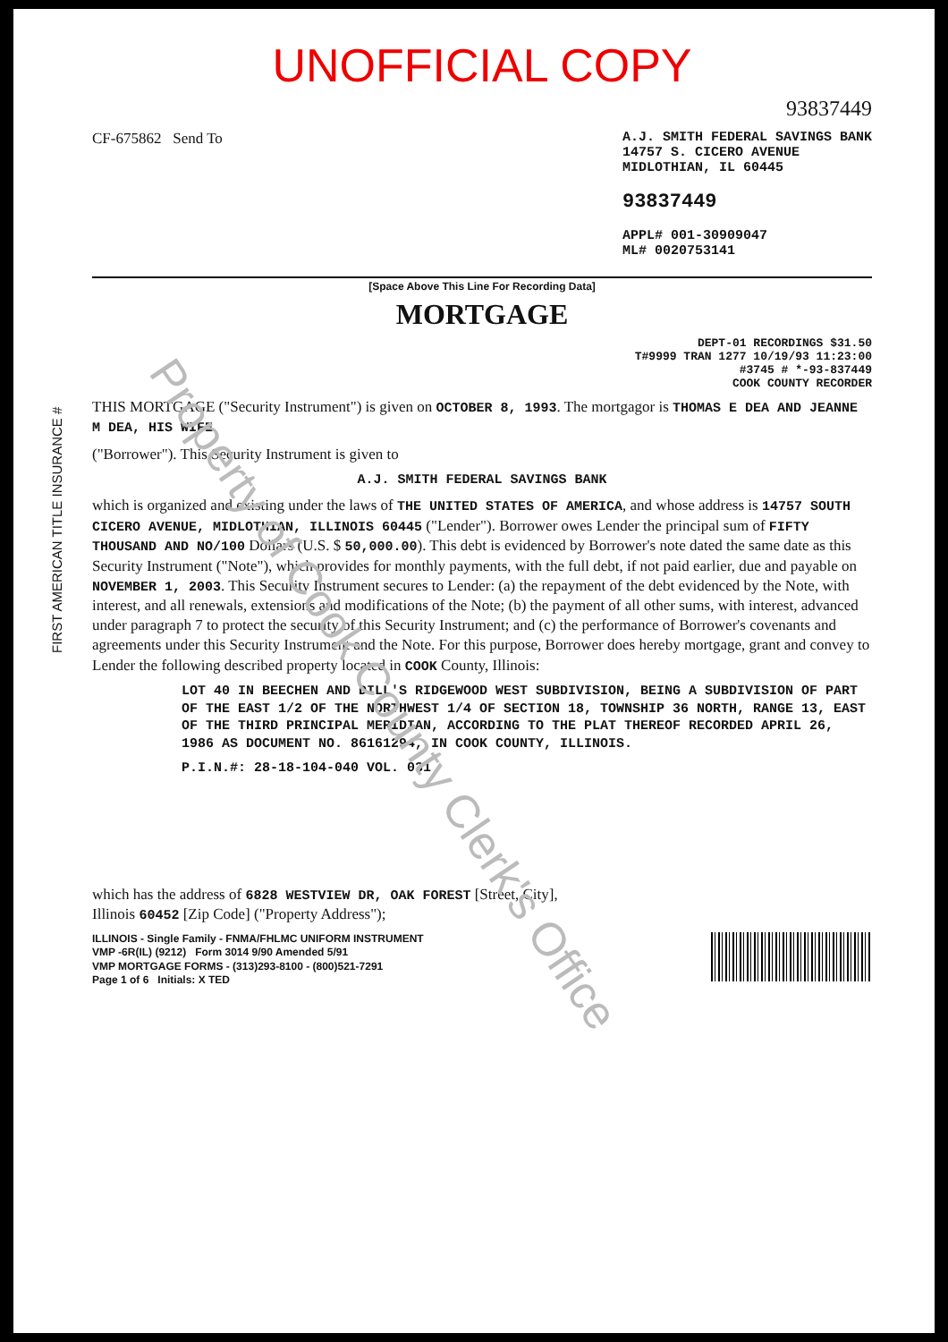FIRST AMERICAN TITLE INSURANCE #
Property of Cook County Clerk's Office
UNOFFICIAL COPY
93837449
CF-675862 Send To A.J. SMITH FEDERAL SAVINGS BANK
14757 S. CICERO AVENUE
MIDLOTHIAN, IL 60445
93837449
APPL# 001-30909047
ML# 0020753141
[Space Above This Line For Recording Data]
MORTGAGE
DEPT-01 RECORDINGS $31.50
T#9999 TRAN 1277 10/19/93 11:23:00
#3745 # *-93-837449
COOK COUNTY RECORDER
THIS MORTGAGE ("Security Instrument") is given on OCTOBER 8, 1993. The mortgagor is THOMAS E DEA AND JEANNE M DEA, HIS WIFE
("Borrower"). This Security Instrument is given to
A.J. SMITH FEDERAL SAVINGS BANK
which is organized and existing under the laws of THE UNITED STATES OF AMERICA, and whose address is 14757 SOUTH CICERO AVENUE, MIDLOTHIAN, ILLINOIS 60445 ("Lender"). Borrower owes Lender the principal sum of FIFTY THOUSAND AND NO/100 Dollars (U.S. $ 50,000.00). This debt is evidenced by Borrower's note dated the same date as this Security Instrument ("Note"), which provides for monthly payments, with the full debt, if not paid earlier, due and payable on NOVEMBER 1, 2003. This Security Instrument secures to Lender: (a) the repayment of the debt evidenced by the Note, with interest, and all renewals, extensions and modifications of the Note; (b) the payment of all other sums, with interest, advanced under paragraph 7 to protect the security of this Security Instrument; and (c) the performance of Borrower's covenants and agreements under this Security Instrument and the Note. For this purpose, Borrower does hereby mortgage, grant and convey to Lender the following described property located in COOK County, Illinois:
LOT 40 IN BEECHEN AND DILL'S RIDGEWOOD WEST SUBDIVISION, BEING A SUBDIVISION OF PART OF THE EAST 1/2 OF THE NORTHWEST 1/4 OF SECTION 18, TOWNSHIP 36 NORTH, RANGE 13, EAST OF THE THIRD PRINCIPAL MERIDIAN, ACCORDING TO THE PLAT THEREOF RECORDED APRIL 26, 1986 AS DOCUMENT NO. 86161294, IN COOK COUNTY, ILLINOIS.
P.I.N.#: 28-18-104-040 VOL. 031
which has the address of 6828 WESTVIEW DR, OAK FOREST [Street, City],
Illinois 60452 [Zip Code] ("Property Address");
ILLINOIS - Single Family - FNMA/FHLMC UNIFORM INSTRUMENT
VMP -6R(IL) (9212) Form 3014 9/90 Amended 5/91
VMP MORTGAGE FORMS - (313)293-8100 - (800)521-7291
Page 1 of 6 Initials: X TED